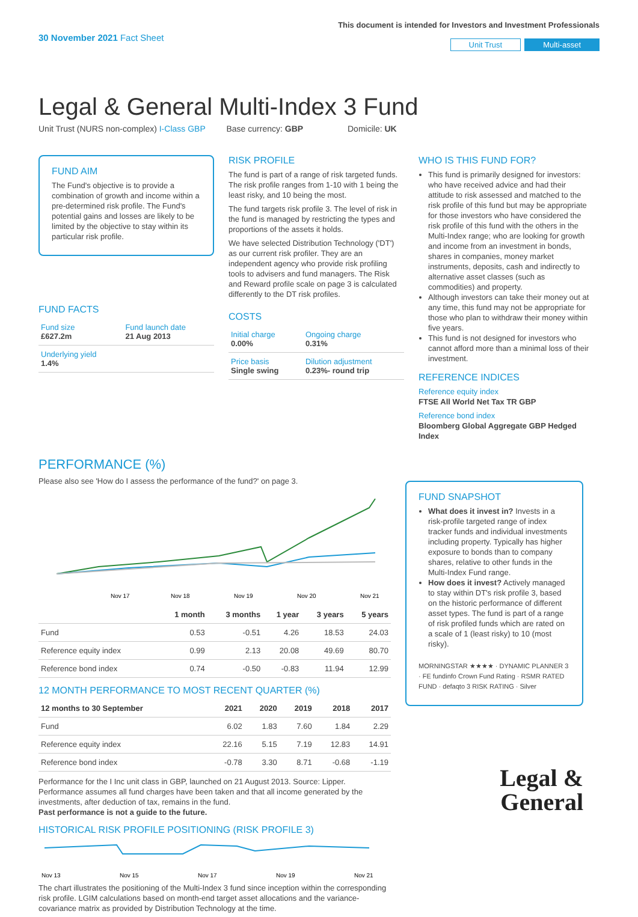30 November 2021 Fact Sheet
This document is intended for Investors and Investment Professionals
Unit Trust Multi-asset
Legal & General Multi-Index 3 Fund
Unit Trust (NURS non-complex) I-Class GBP Base currency: GBP Domicile: UK
FUND AIM
The Fund's objective is to provide a combination of growth and income within a pre-determined risk profile. The Fund's potential gains and losses are likely to be limited by the objective to stay within its particular risk profile.
FUND FACTS
| Fund size £627.2m | Fund launch date 21 Aug 2013 |
| Underlying yield 1.4% | |
RISK PROFILE
The fund is part of a range of risk targeted funds. The risk profile ranges from 1-10 with 1 being the least risky, and 10 being the most.
The fund targets risk profile 3. The level of risk in the fund is managed by restricting the types and proportions of the assets it holds.
We have selected Distribution Technology ('DT') as our current risk profiler. They are an independent agency who provide risk profiling tools to advisers and fund managers. The Risk and Reward profile scale on page 3 is calculated differently to the DT risk profiles.
COSTS
| Initial charge 0.00% | Ongoing charge 0.31% |
| Price basis Single swing | Dilution adjustment 0.23%- round trip |
WHO IS THIS FUND FOR?
This fund is primarily designed for investors: who have received advice and had their attitude to risk assessed and matched to the risk profile of this fund but may be appropriate for those investors who have considered the risk profile of this fund with the others in the Multi-Index range; who are looking for growth and income from an investment in bonds, shares in companies, money market instruments, deposits, cash and indirectly to alternative asset classes (such as commodities) and property.
Although investors can take their money out at any time, this fund may not be appropriate for those who plan to withdraw their money within five years.
This fund is not designed for investors who cannot afford more than a minimal loss of their investment.
REFERENCE INDICES
Reference equity index
FTSE All World Net Tax TR GBP
Reference bond index
Bloomberg Global Aggregate GBP Hedged Index
PERFORMANCE (%)
Please also see 'How do I assess the performance of the fund?' on page 3.
Nov 17
Nov 18
Nov 19
Nov 20
Nov 21
| | 1 month | 3 months | 1 year | 3 years | 5 years |
| --- | --- | --- | --- | --- | --- |
| Fund | 0.53 | -0.51 | 4.26 | 18.53 | 24.03 |
| Reference equity index | 0.99 | 2.13 | 20.08 | 49.69 | 80.70 |
| Reference bond index | 0.74 | -0.50 | -0.83 | 11.94 | 12.99 |
12 MONTH PERFORMANCE TO MOST RECENT QUARTER (%)
| 12 months to 30 September | 2021 | 2020 | 2019 | 2018 | 2017 |
| --- | --- | --- | --- | --- | --- |
| Fund | 6.02 | 1.83 | 7.60 | 1.84 | 2.29 |
| Reference equity index | 22.16 | 5.15 | 7.19 | 12.83 | 14.91 |
| Reference bond index | -0.78 | 3.30 | 8.71 | -0.68 | -1.19 |
Performance for the I Inc unit class in GBP, launched on 21 August 2013. Source: Lipper. Performance assumes all fund charges have been taken and that all income generated by the investments, after deduction of tax, remains in the fund.
Past performance is not a guide to the future.
HISTORICAL RISK PROFILE POSITIONING (RISK PROFILE 3)
Nov 13
Nov 15
Nov 17
Nov 19
Nov 21
The chart illustrates the positioning of the Multi-Index 3 fund since inception within the corresponding risk profile. LGIM calculations based on month-end target asset allocations and the variance-covariance matrix as provided by Distribution Technology at the time.
FUND SNAPSHOT
What does it invest in? Invests in a risk-profile targeted range of index tracker funds and individual investments including property. Typically has higher exposure to bonds than to company shares, relative to other funds in the Multi-Index Fund range.
How does it invest? Actively managed to stay within DT's risk profile 3, based on the historic performance of different asset types. The fund is part of a range of risk profiled funds which are rated on a scale of 1 (least risky) to 10 (most risky).
MORNINGSTAR ★★★★ · DYNAMIC PLANNER 3 · FE fundinfo Crown Fund Rating · RSMR RATED FUND · defaqto 3 RISK RATING · Silver
Legal &
General